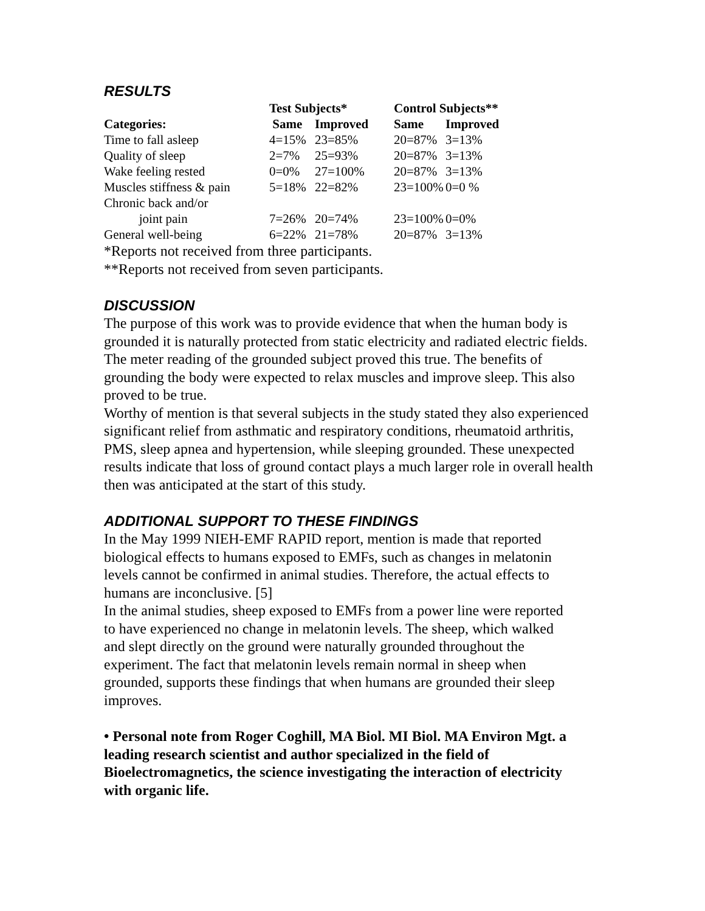RESULTS
| | Test Subjects* | | Control Subjects** | |
| Categories: | Same | Improved | Same | Improved |
| Time to fall asleep | 4=15% | 23=85% | 20=87% | 3=13% |
| Quality of sleep | 2=7% | 25=93% | 20=87% | 3=13% |
| Wake feeling rested | 0=0% | 27=100% | 20=87% | 3=13% |
| Muscles stiffness & pain | 5=18% | 22=82% | 23=100% | 0=0 % |
| Chronic back and/or joint pain | 7=26% | 20=74% | 23=100% | 0=0% |
| General well-being | 6=22% | 21=78% | 20=87% | 3=13% |
*Reports not received from three participants.
**Reports not received from seven participants.
DISCUSSION
The purpose of this work was to provide evidence that when the human body is grounded it is naturally protected from static electricity and radiated electric fields. The meter reading of the grounded subject proved this true. The benefits of grounding the body were expected to relax muscles and improve sleep. This also proved to be true.
Worthy of mention is that several subjects in the study stated they also experienced significant relief from asthmatic and respiratory conditions, rheumatoid arthritis, PMS, sleep apnea and hypertension, while sleeping grounded. These unexpected results indicate that loss of ground contact plays a much larger role in overall health then was anticipated at the start of this study.
ADDITIONAL SUPPORT TO THESE FINDINGS
In the May 1999 NIEH-EMF RAPID report, mention is made that reported biological effects to humans exposed to EMFs, such as changes in melatonin levels cannot be confirmed in animal studies. Therefore, the actual effects to humans are inconclusive. [5]
In the animal studies, sheep exposed to EMFs from a power line were reported to have experienced no change in melatonin levels. The sheep, which walked and slept directly on the ground were naturally grounded throughout the experiment. The fact that melatonin levels remain normal in sheep when grounded, supports these findings that when humans are grounded their sleep improves.
• Personal note from Roger Coghill, MA Biol. MI Biol. MA Environ Mgt. a leading research scientist and author specialized in the field of Bioelectromagnetics, the science investigating the interaction of electricity with organic life.